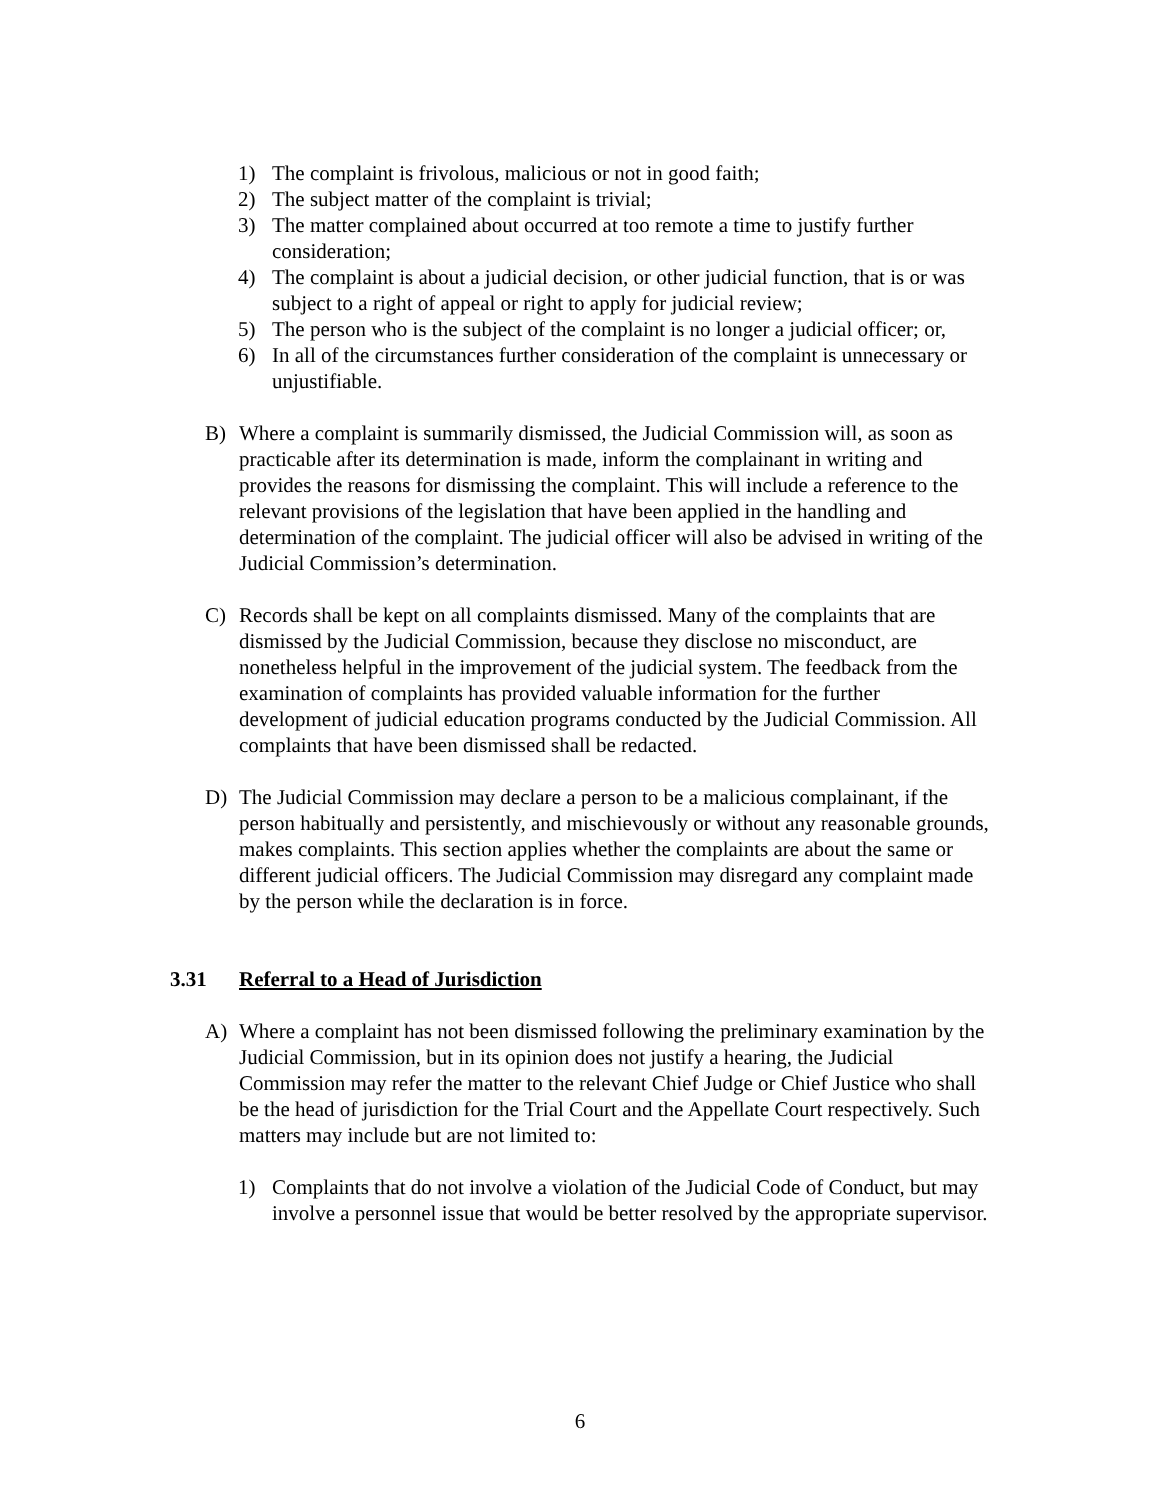1) The complaint is frivolous, malicious or not in good faith;
2) The subject matter of the complaint is trivial;
3) The matter complained about occurred at too remote a time to justify further consideration;
4) The complaint is about a judicial decision, or other judicial function, that is or was subject to a right of appeal or right to apply for judicial review;
5) The person who is the subject of the complaint is no longer a judicial officer; or,
6) In all of the circumstances further consideration of the complaint is unnecessary or unjustifiable.
B) Where a complaint is summarily dismissed, the Judicial Commission will, as soon as practicable after its determination is made, inform the complainant in writing and provides the reasons for dismissing the complaint. This will include a reference to the relevant provisions of the legislation that have been applied in the handling and determination of the complaint. The judicial officer will also be advised in writing of the Judicial Commission’s determination.
C) Records shall be kept on all complaints dismissed. Many of the complaints that are dismissed by the Judicial Commission, because they disclose no misconduct, are nonetheless helpful in the improvement of the judicial system. The feedback from the examination of complaints has provided valuable information for the further development of judicial education programs conducted by the Judicial Commission. All complaints that have been dismissed shall be redacted.
D) The Judicial Commission may declare a person to be a malicious complainant, if the person habitually and persistently, and mischievously or without any reasonable grounds, makes complaints. This section applies whether the complaints are about the same or different judicial officers. The Judicial Commission may disregard any complaint made by the person while the declaration is in force.
3.31 Referral to a Head of Jurisdiction
A) Where a complaint has not been dismissed following the preliminary examination by the Judicial Commission, but in its opinion does not justify a hearing, the Judicial Commission may refer the matter to the relevant Chief Judge or Chief Justice who shall be the head of jurisdiction for the Trial Court and the Appellate Court respectively. Such matters may include but are not limited to:
1) Complaints that do not involve a violation of the Judicial Code of Conduct, but may involve a personnel issue that would be better resolved by the appropriate supervisor.
6